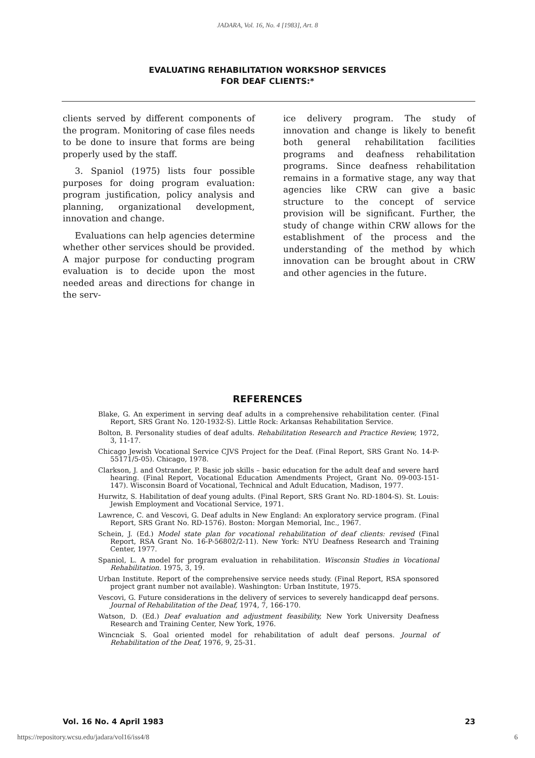JADARA, Vol. 16, No. 4 [1983], Art. 8
EVALUATING REHABILITATION WORKSHOP SERVICES
FOR DEAF CLIENTS:*
clients served by different components of the program. Monitoring of case files needs to be done to insure that forms are being properly used by the staff.
3. Spaniol (1975) lists four possible purposes for doing program evaluation: program justification, policy analysis and planning, organizational development, innovation and change.
Evaluations can help agencies determine whether other services should be provided. A major purpose for conducting program evaluation is to decide upon the most needed areas and directions for change in the serv-
ice delivery program. The study of innovation and change is likely to benefit both general rehabilitation facilities programs and deafness rehabilitation programs. Since deafness rehabilitation remains in a formative stage, any way that agencies like CRW can give a basic structure to the concept of service provision will be significant. Further, the study of change within CRW allows for the establishment of the process and the understanding of the method by which innovation can be brought about in CRW and other agencies in the future.
REFERENCES
Blake, G. An experiment in serving deaf adults in a comprehensive rehabilitation center. (Final Report, SRS Grant No. 120-1932-S). Little Rock: Arkansas Rehabilitation Service.
Bolton, B. Personality studies of deaf adults. Rehabilitation Research and Practice Review, 1972, 3, 11-17.
Chicago Jewish Vocational Service CJVS Project for the Deaf. (Final Report, SRS Grant No. 14-P-55171/5-05). Chicago, 1978.
Clarkson, J. and Ostrander, P. Basic job skills – basic education for the adult deaf and severe hard hearing. (Final Report, Vocational Education Amendments Project, Grant No. 09-003-151-147). Wisconsin Board of Vocational, Technical and Adult Education, Madison, 1977.
Hurwitz, S. Habilitation of deaf young adults. (Final Report, SRS Grant No. RD-1804-S). St. Louis: Jewish Employment and Vocational Service, 1971.
Lawrence, C. and Vescovi, G. Deaf adults in New England: An exploratory service program. (Final Report, SRS Grant No. RD-1576). Boston: Morgan Memorial, Inc., 1967.
Schein, J. (Ed.) Model state plan for vocational rehabilitation of deaf clients: revised (Final Report, RSA Grant No. 16-P-56802/2-11). New York: NYU Deafness Research and Training Center, 1977.
Spaniol, L. A model for program evaluation in rehabilitation. Wisconsin Studies in Vocational Rehabilitation. 1975, 3, 19.
Urban Institute. Report of the comprehensive service needs study. (Final Report, RSA sponsored project grant number not available). Washington: Urban Institute, 1975.
Vescovi, G. Future considerations in the delivery of services to severely handicappd deaf persons. Journal of Rehabilitation of the Deaf, 1974, 7, 166-170.
Watson, D. (Ed.) Deaf evaluation and adjustment feasibility, New York University Deafness Research and Training Center, New York, 1976.
Wincnciak S. Goal oriented model for rehabilitation of adult deaf persons. Journal of Rehabilitation of the Deaf, 1976, 9, 25-31.
Vol. 16 No. 4 April 1983 23
https://repository.wcsu.edu/jadara/vol16/iss4/8 6